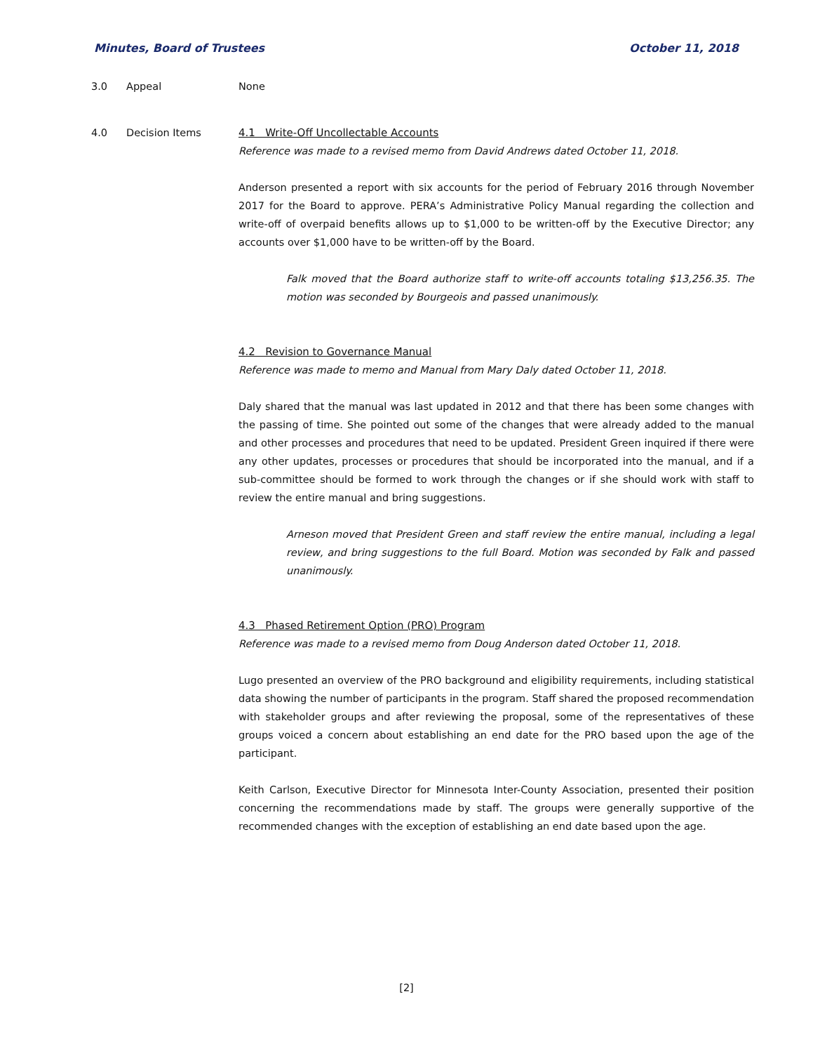Minutes, Board of Trustees October 11, 2018
3.0 Appeal None
4.0 Decision Items 4.1 Write-Off Uncollectable Accounts
Reference was made to a revised memo from David Andrews dated October 11, 2018.
Anderson presented a report with six accounts for the period of February 2016 through November 2017 for the Board to approve. PERA’s Administrative Policy Manual regarding the collection and write-off of overpaid benefits allows up to $1,000 to be written-off by the Executive Director; any accounts over $1,000 have to be written-off by the Board.
Falk moved that the Board authorize staff to write-off accounts totaling $13,256.35. The motion was seconded by Bourgeois and passed unanimously.
4.2 Revision to Governance Manual
Reference was made to memo and Manual from Mary Daly dated October 11, 2018.
Daly shared that the manual was last updated in 2012 and that there has been some changes with the passing of time. She pointed out some of the changes that were already added to the manual and other processes and procedures that need to be updated. President Green inquired if there were any other updates, processes or procedures that should be incorporated into the manual, and if a sub-committee should be formed to work through the changes or if she should work with staff to review the entire manual and bring suggestions.
Arneson moved that President Green and staff review the entire manual, including a legal review, and bring suggestions to the full Board. Motion was seconded by Falk and passed unanimously.
4.3 Phased Retirement Option (PRO) Program
Reference was made to a revised memo from Doug Anderson dated October 11, 2018.
Lugo presented an overview of the PRO background and eligibility requirements, including statistical data showing the number of participants in the program. Staff shared the proposed recommendation with stakeholder groups and after reviewing the proposal, some of the representatives of these groups voiced a concern about establishing an end date for the PRO based upon the age of the participant.
Keith Carlson, Executive Director for Minnesota Inter-County Association, presented their position concerning the recommendations made by staff. The groups were generally supportive of the recommended changes with the exception of establishing an end date based upon the age.
[2]